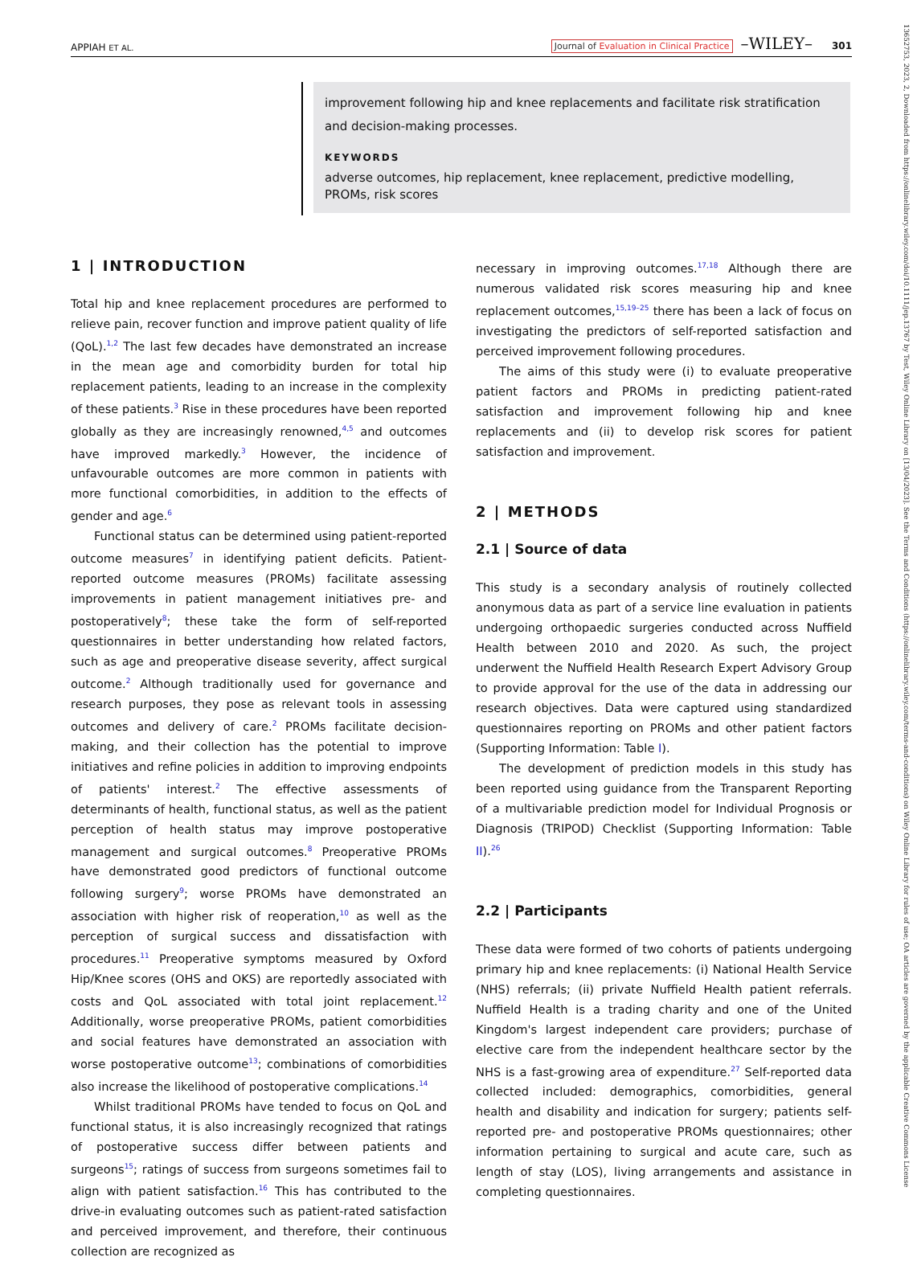APPIAH ET AL. Journal of Evaluation in Clinical Practice –WILEY– 301
improvement following hip and knee replacements and facilitate risk stratification and decision-making processes.
KEYWORDS
adverse outcomes, hip replacement, knee replacement, predictive modelling, PROMs, risk scores
1 | INTRODUCTION
Total hip and knee replacement procedures are performed to relieve pain, recover function and improve patient quality of life (QoL).<sup>1,2</sup> The last few decades have demonstrated an increase in the mean age and comorbidity burden for total hip replacement patients, leading to an increase in the complexity of these patients.<sup>3</sup> Rise in these procedures have been reported globally as they are increasingly renowned,<sup>4,5</sup> and outcomes have improved markedly.<sup>3</sup> However, the incidence of unfavourable outcomes are more common in patients with more functional comorbidities, in addition to the effects of gender and age.<sup>6</sup>
Functional status can be determined using patient-reported outcome measures<sup>7</sup> in identifying patient deficits. Patient-reported outcome measures (PROMs) facilitate assessing improvements in patient management initiatives pre- and postoperatively<sup>8</sup>; these take the form of self-reported questionnaires in better understanding how related factors, such as age and preoperative disease severity, affect surgical outcome.<sup>2</sup> Although traditionally used for governance and research purposes, they pose as relevant tools in assessing outcomes and delivery of care.<sup>2</sup> PROMs facilitate decision-making, and their collection has the potential to improve initiatives and refine policies in addition to improving endpoints of patients' interest.<sup>2</sup> The effective assessments of determinants of health, functional status, as well as the patient perception of health status may improve postoperative management and surgical outcomes.<sup>8</sup> Preoperative PROMs have demonstrated good predictors of functional outcome following surgery<sup>9</sup>; worse PROMs have demonstrated an association with higher risk of reoperation,<sup>10</sup> as well as the perception of surgical success and dissatisfaction with procedures.<sup>11</sup> Preoperative symptoms measured by Oxford Hip/Knee scores (OHS and OKS) are reportedly associated with costs and QoL associated with total joint replacement.<sup>12</sup> Additionally, worse preoperative PROMs, patient comorbidities and social features have demonstrated an association with worse postoperative outcome<sup>13</sup>; combinations of comorbidities also increase the likelihood of postoperative complications.<sup>14</sup>
Whilst traditional PROMs have tended to focus on QoL and functional status, it is also increasingly recognized that ratings of postoperative success differ between patients and surgeons<sup>15</sup>; ratings of success from surgeons sometimes fail to align with patient satisfaction.<sup>16</sup> This has contributed to the drive-in evaluating outcomes such as patient-rated satisfaction and perceived improvement, and therefore, their continuous collection are recognized as
necessary in improving outcomes.<sup>17,18</sup> Although there are numerous validated risk scores measuring hip and knee replacement outcomes,<sup>15,19–25</sup> there has been a lack of focus on investigating the predictors of self-reported satisfaction and perceived improvement following procedures.
The aims of this study were (i) to evaluate preoperative patient factors and PROMs in predicting patient-rated satisfaction and improvement following hip and knee replacements and (ii) to develop risk scores for patient satisfaction and improvement.
2 | METHODS
2.1 | Source of data
This study is a secondary analysis of routinely collected anonymous data as part of a service line evaluation in patients undergoing orthopaedic surgeries conducted across Nuffield Health between 2010 and 2020. As such, the project underwent the Nuffield Health Research Expert Advisory Group to provide approval for the use of the data in addressing our research objectives. Data were captured using standardized questionnaires reporting on PROMs and other patient factors (Supporting Information: Table I).
The development of prediction models in this study has been reported using guidance from the Transparent Reporting of a multivariable prediction model for Individual Prognosis or Diagnosis (TRIPOD) Checklist (Supporting Information: Table II).<sup>26</sup>
2.2 | Participants
These data were formed of two cohorts of patients undergoing primary hip and knee replacements: (i) National Health Service (NHS) referrals; (ii) private Nuffield Health patient referrals. Nuffield Health is a trading charity and one of the United Kingdom's largest independent care providers; purchase of elective care from the independent healthcare sector by the NHS is a fast-growing area of expenditure.<sup>27</sup> Self-reported data collected included: demographics, comorbidities, general health and disability and indication for surgery; patients self-reported pre- and postoperative PROMs questionnaires; other information pertaining to surgical and acute care, such as length of stay (LOS), living arrangements and assistance in completing questionnaires.
13652753, 2023, 2, Downloaded from https://onlinelibrary.wiley.com/doi/10.1111/jep.13767 by Test, Wiley Online Library on [13/04/2023]. See the Terms and Conditions (https://onlinelibrary.wiley.com/terms-and-conditions) on Wiley Online Library for rules of use; OA articles are governed by the applicable Creative Commons License